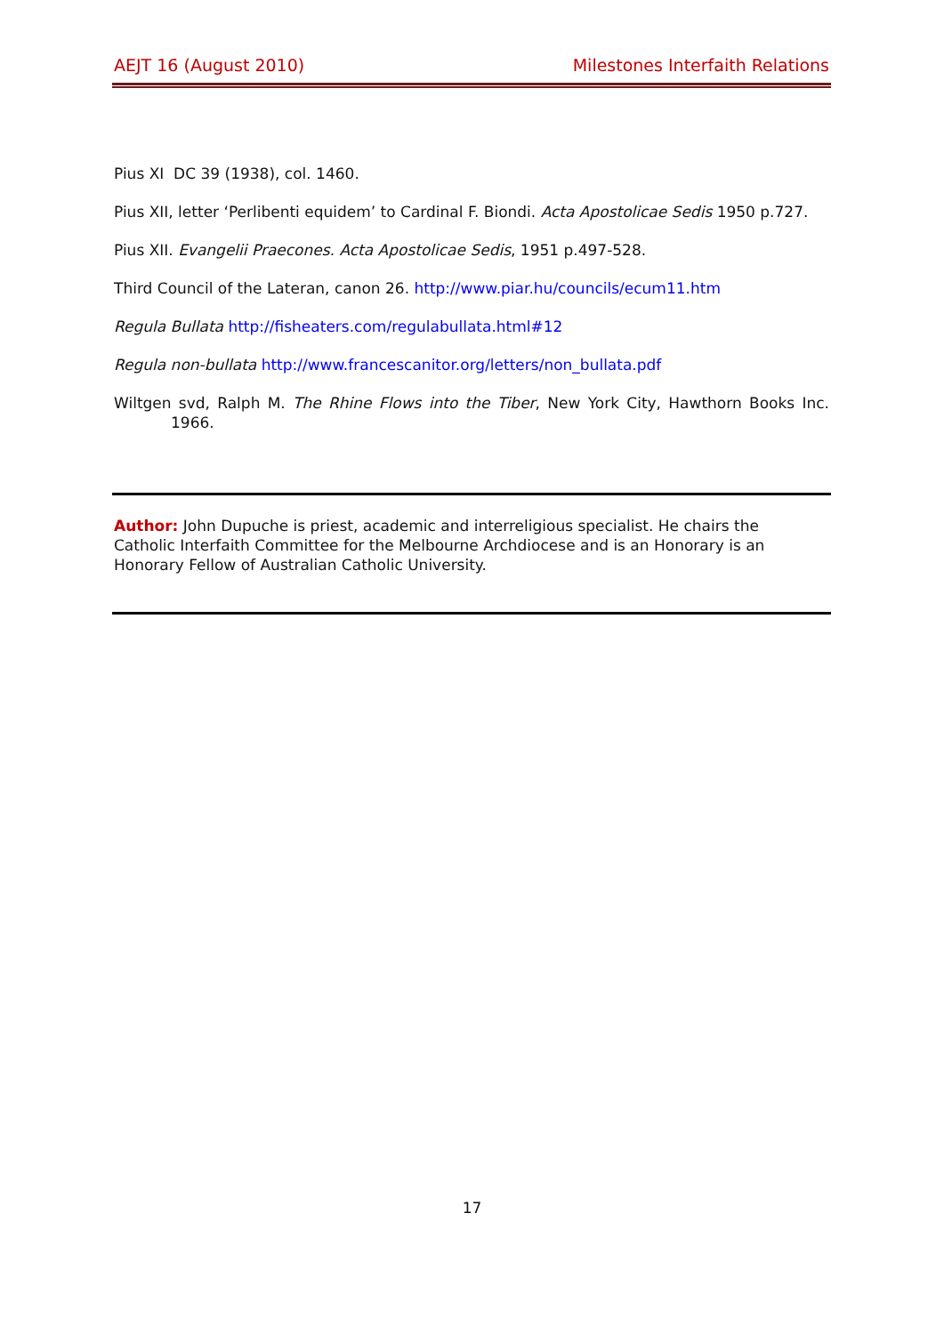AEJT 16 (August 2010) Milestones Interfaith Relations
Pius XI DC 39 (1938), col. 1460.
Pius XII, letter ‘Perlibenti equidem’ to Cardinal F. Biondi. Acta Apostolicae Sedis 1950 p.727.
Pius XII. Evangelii Praecones. Acta Apostolicae Sedis, 1951 p.497-528.
Third Council of the Lateran, canon 26. http://www.piar.hu/councils/ecum11.htm
Regula Bullata http://fisheaters.com/regulabullata.html#12
Regula non-bullata http://www.francescanitor.org/letters/non_bullata.pdf
Wiltgen svd, Ralph M. The Rhine Flows into the Tiber, New York City, Hawthorn Books Inc. 1966.
Author: John Dupuche is priest, academic and interreligious specialist. He chairs the Catholic Interfaith Committee for the Melbourne Archdiocese and is an Honorary is an Honorary Fellow of Australian Catholic University.
17